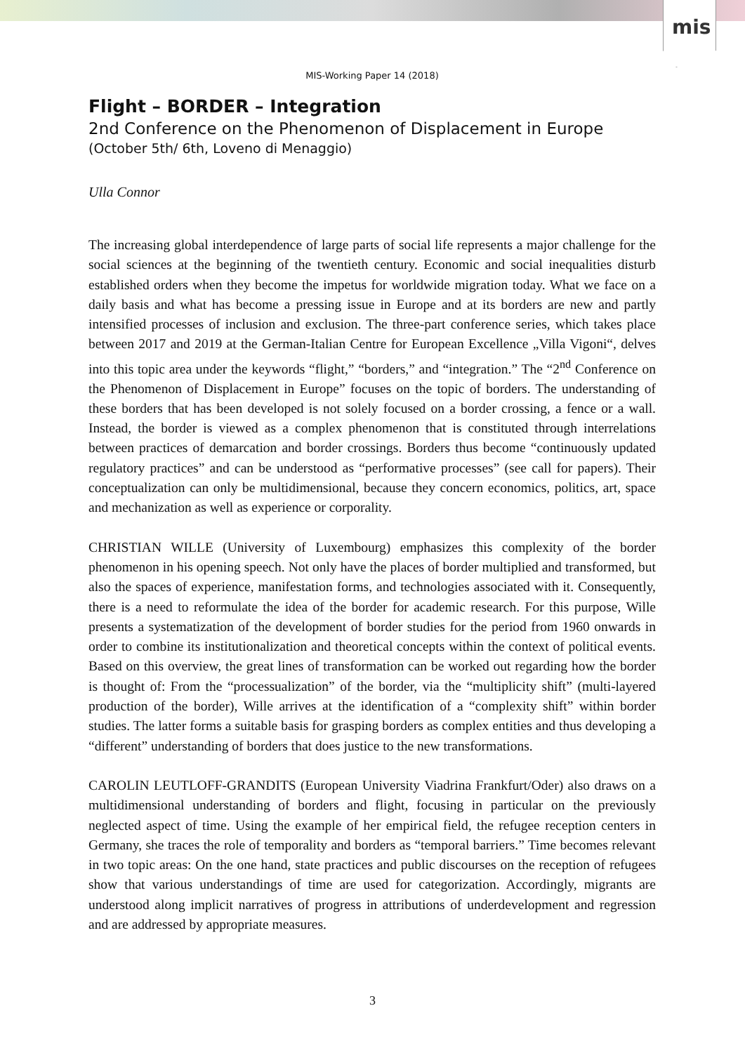mis
MIS-Working Paper 14 (2018)
Flight – BORDER – Integration
2nd Conference on the Phenomenon of Displacement in Europe
(October 5th/ 6th, Loveno di Menaggio)
Ulla Connor
The increasing global interdependence of large parts of social life represents a major challenge for the social sciences at the beginning of the twentieth century. Economic and social inequal­ities disturb established orders when they become the impetus for worldwide migration today. What we face on a daily basis and what has become a pressing issue in Europe and at its borders are new and partly intensified processes of inclusion and exclusion. The three-part conference series, which takes place between 2017 and 2019 at the German-Italian Centre for European Excellence „Villa Vigoni“, delves into this topic area under the keywords “flight,” “borders,” and “integration.” The “2<sup>nd</sup> Conference on the Phenomenon of Displacement in Europe” fo­cuses on the topic of borders. The understanding of these borders that has been developed is not solely focused on a border crossing, a fence or a wall. Instead, the border is viewed as a complex phenomenon that is constituted through interrelations between practices of demarca­tion and border crossings. Borders thus become “continuously updated regulatory practices” and can be understood as “performative processes” (see call for papers). Their conceptualiza­tion can only be multidimensional, because they concern economics, politics, art, space and mechanization as well as experience or corporality.
CHRISTIAN WILLE (University of Luxembourg) emphasizes this complexity of the border phenomenon in his opening speech. Not only have the places of border multiplied and trans­formed, but also the spaces of experience, manifestation forms, and technologies associated with it. Consequently, there is a need to reformulate the idea of the border for academic re­search. For this purpose, Wille presents a systematization of the development of border studies for the period from 1960 onwards in order to combine its institutionalization and theoretical concepts within the context of political events. Based on this overview, the great lines of trans­formation can be worked out regarding how the border is thought of: From the “processualiza­tion” of the border, via the “multiplicity shift” (multi-layered production of the border), Wille arrives at the identification of a “complexity shift” within border studies. The latter forms a suitable basis for grasping borders as complex entities and thus developing a “different” under­standing of borders that does justice to the new transformations.
CAROLIN LEUTLOFF-GRANDITS (European University Viadrina Frankfurt/Oder) also draws on a multidimensional understanding of borders and flight, focusing in particular on the previously neglected aspect of time. Using the example of her empirical field, the refugee re­ception centers in Germany, she traces the role of temporality and borders as “temporal barri­ers.” Time becomes relevant in two topic areas: On the one hand, state practices and public discourses on the reception of refugees show that various understandings of time are used for categorization. Accordingly, migrants are understood along implicit narratives of progress in attributions of underdevelopment and regression and are addressed by appropriate measures.
3